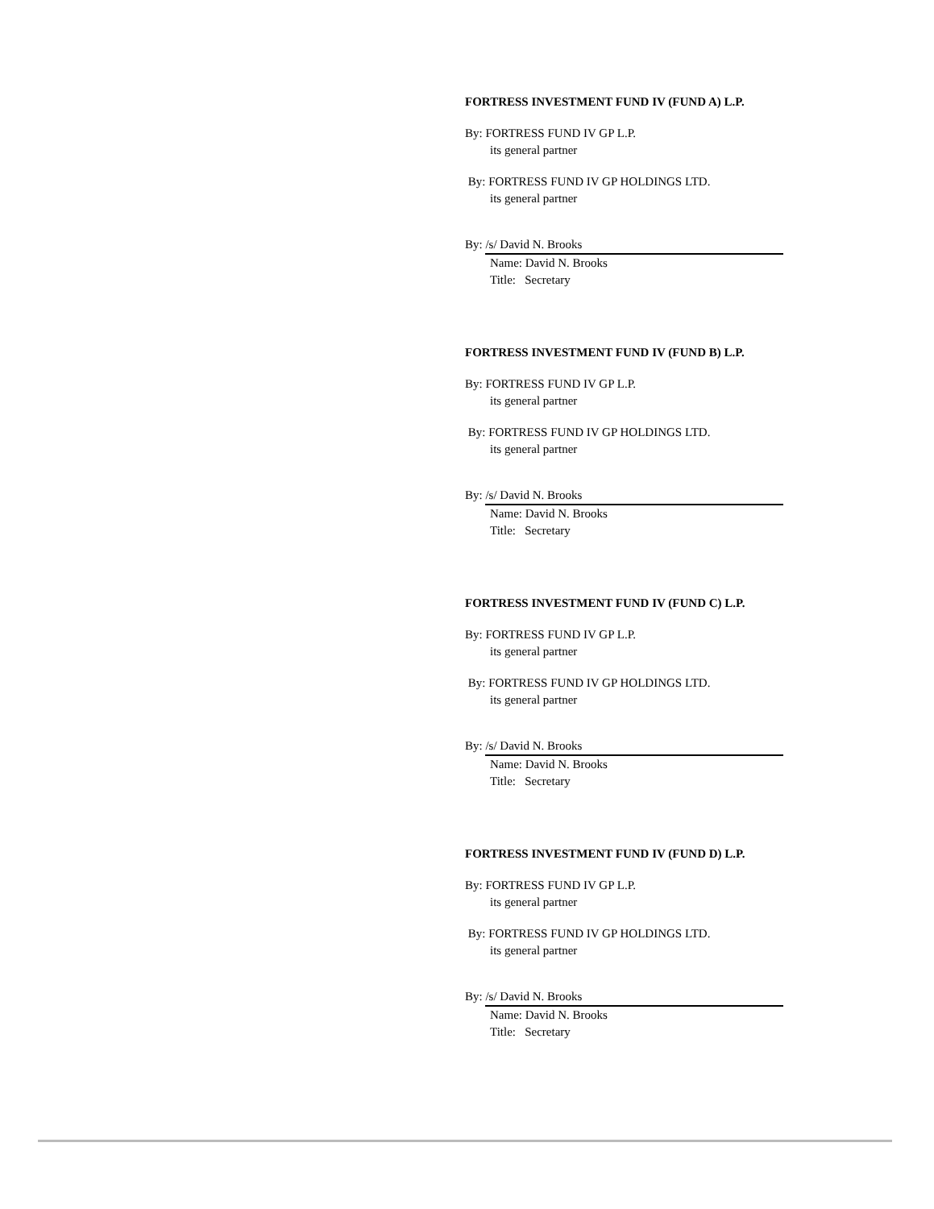FORTRESS INVESTMENT FUND IV (FUND A) L.P.
By: FORTRESS FUND IV GP L.P.
its general partner
By: FORTRESS FUND IV GP HOLDINGS LTD.
its general partner
By: /s/ David N. Brooks
Name: David N. Brooks
Title: Secretary
FORTRESS INVESTMENT FUND IV (FUND B) L.P.
By: FORTRESS FUND IV GP L.P.
its general partner
By: FORTRESS FUND IV GP HOLDINGS LTD.
its general partner
By: /s/ David N. Brooks
Name: David N. Brooks
Title: Secretary
FORTRESS INVESTMENT FUND IV (FUND C) L.P.
By: FORTRESS FUND IV GP L.P.
its general partner
By: FORTRESS FUND IV GP HOLDINGS LTD.
its general partner
By: /s/ David N. Brooks
Name: David N. Brooks
Title: Secretary
FORTRESS INVESTMENT FUND IV (FUND D) L.P.
By: FORTRESS FUND IV GP L.P.
its general partner
By: FORTRESS FUND IV GP HOLDINGS LTD.
its general partner
By: /s/ David N. Brooks
Name: David N. Brooks
Title: Secretary